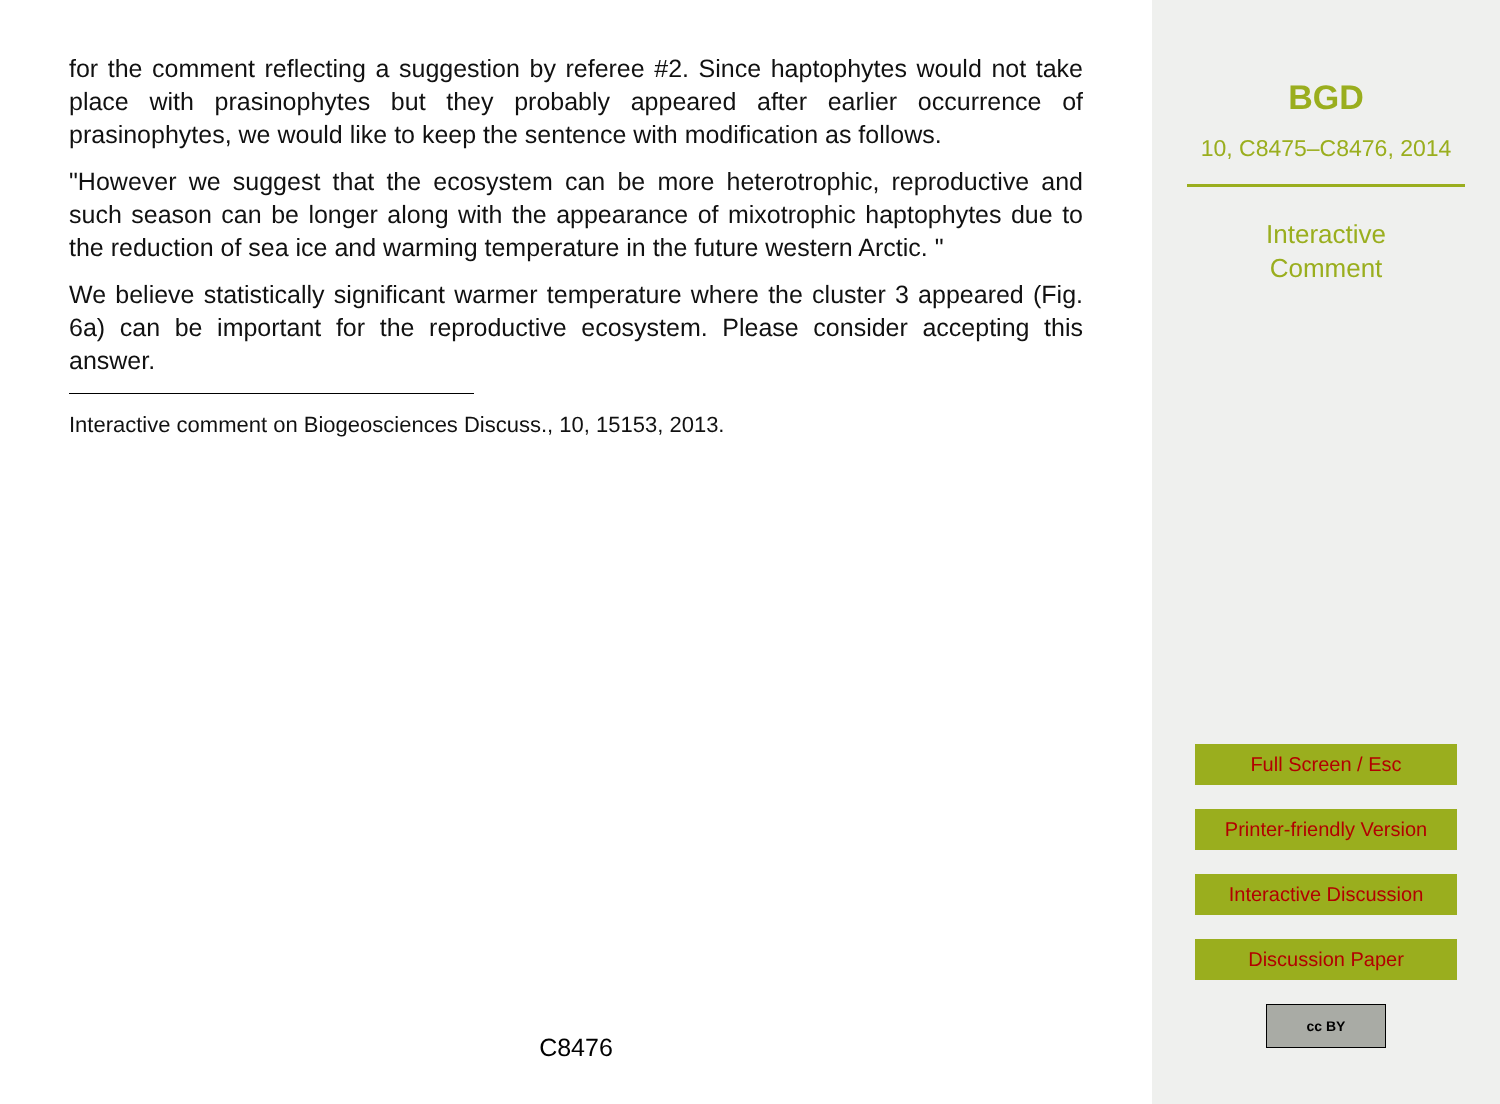for the comment reflecting a suggestion by referee #2. Since haptophytes would not take place with prasinophytes but they probably appeared after earlier occurrence of prasinophytes, we would like to keep the sentence with modification as follows.
"However we suggest that the ecosystem can be more heterotrophic, reproductive and such season can be longer along with the appearance of mixotrophic haptophytes due to the reduction of sea ice and warming temperature in the future western Arctic. "
We believe statistically significant warmer temperature where the cluster 3 appeared (Fig. 6a) can be important for the reproductive ecosystem. Please consider accepting this answer.
Interactive comment on Biogeosciences Discuss., 10, 15153, 2013.
C8476
BGD
10, C8475–C8476, 2014
Interactive
Comment
Full Screen / Esc
Printer-friendly Version
Interactive Discussion
Discussion Paper
cc BY